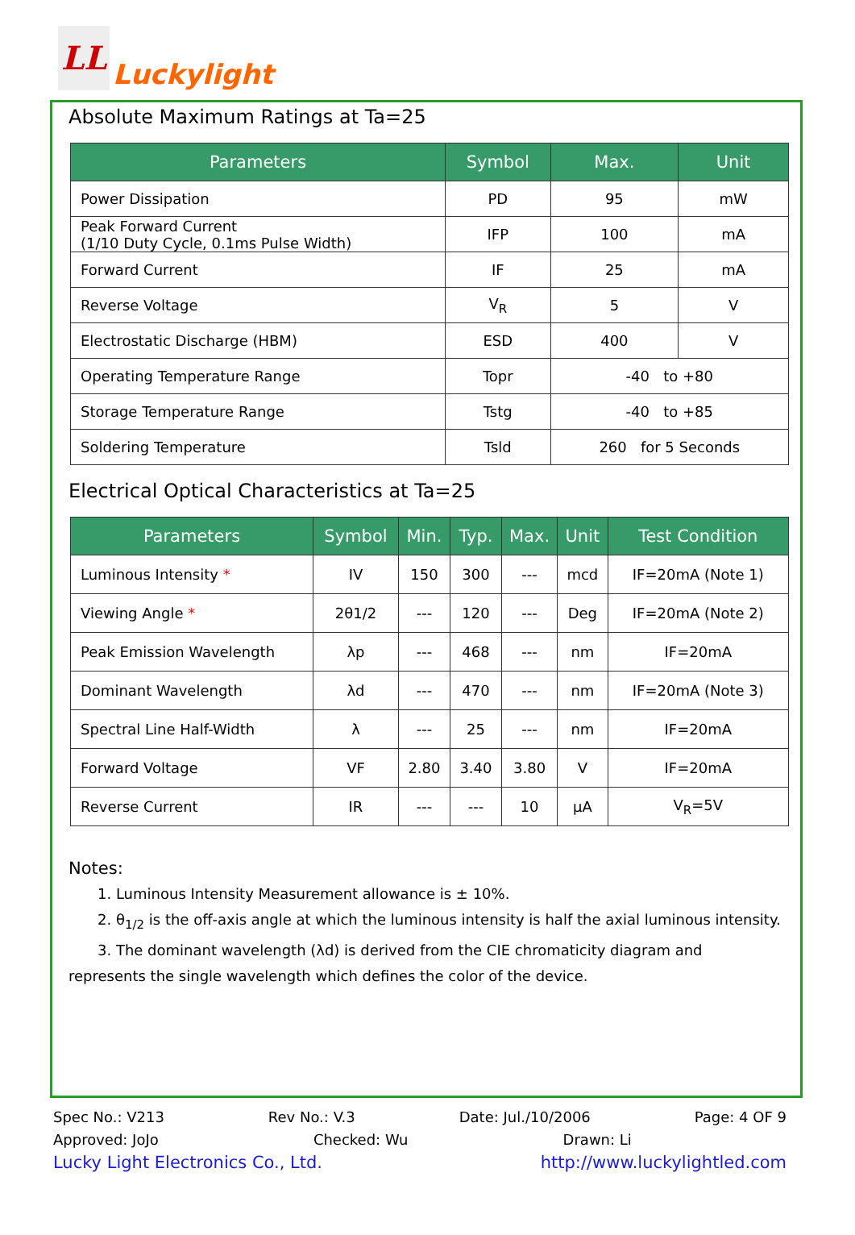LL Luckylight
Absolute Maximum Ratings at Ta=25
| Parameters | Symbol | Max. | Unit |
| --- | --- | --- | --- |
| Power Dissipation | PD | 95 | mW |
| Peak Forward Current (1/10 Duty Cycle, 0.1ms Pulse Width) | IFP | 100 | mA |
| Forward Current | IF | 25 | mA |
| Reverse Voltage | V<sub>R</sub> | 5 | V |
| Electrostatic Discharge (HBM) | ESD | 400 | V |
| Operating Temperature Range | Topr | -40 to +80 | |
| Storage Temperature Range | Tstg | -40 to +85 | |
| Soldering Temperature | Tsld | 260 for 5 Seconds | |
Electrical Optical Characteristics at Ta=25
| Parameters | Symbol | Min. | Typ. | Max. | Unit | Test Condition |
| --- | --- | --- | --- | --- | --- | --- |
| Luminous Intensity * | IV | 150 | 300 | --- | mcd | IF=20mA (Note 1) |
| Viewing Angle * | 2θ1/2 | --- | 120 | --- | Deg | IF=20mA (Note 2) |
| Peak Emission Wavelength | λp | --- | 468 | --- | nm | IF=20mA |
| Dominant Wavelength | λd | --- | 470 | --- | nm | IF=20mA (Note 3) |
| Spectral Line Half-Width | λ | --- | 25 | --- | nm | IF=20mA |
| Forward Voltage | VF | 2.80 | 3.40 | 3.80 | V | IF=20mA |
| Reverse Current | IR | --- | --- | 10 | μA | V<sub>R</sub>=5V |
Notes:
1. Luminous Intensity Measurement allowance is ± 10%.
2. θ<sub>1/2</sub> is the off-axis angle at which the luminous intensity is half the axial luminous intensity.
3. The dominant wavelength (λd) is derived from the CIE chromaticity diagram and represents the single wavelength which defines the color of the device.
Spec No.: V213 Rev No.: V.3 Date: Jul./10/2006 Page: 4 OF 9
Approved: JoJo Checked: Wu Drawn: Li
Lucky Light Electronics Co., Ltd. http://www.luckylightled.com